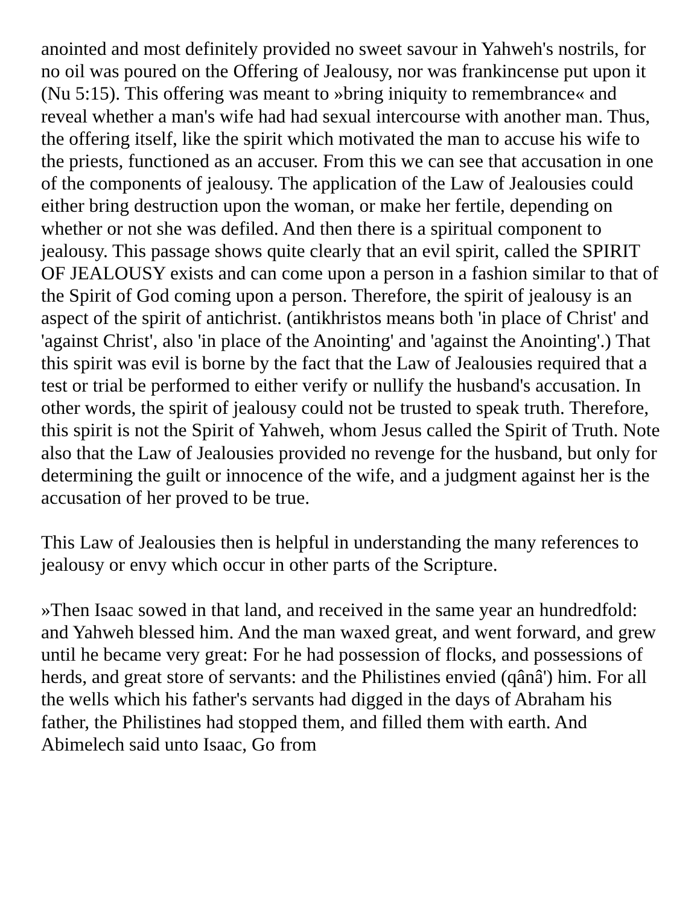anointed and most definitely provided no sweet savour in Yahweh's nostrils, for no oil was poured on the Offering of Jealousy, nor was frankincense put upon it (Nu 5:15). This offering was meant to »bring iniquity to remembrance« and reveal whether a man's wife had had sexual intercourse with another man. Thus, the offering itself, like the spirit which motivated the man to accuse his wife to the priests, functioned as an accuser. From this we can see that accusation in one of the components of jealousy. The application of the Law of Jealousies could either bring destruction upon the woman, or make her fertile, depending on whether or not she was defiled. And then there is a spiritual component to jealousy. This passage shows quite clearly that an evil spirit, called the SPIRIT OF JEALOUSY exists and can come upon a person in a fashion similar to that of the Spirit of God coming upon a person. Therefore, the spirit of jealousy is an aspect of the spirit of antichrist. (antikhristos means both 'in place of Christ' and 'against Christ', also 'in place of the Anointing' and 'against the Anointing'.) That this spirit was evil is borne by the fact that the Law of Jealousies required that a test or trial be performed to either verify or nullify the husband's accusation. In other words, the spirit of jealousy could not be trusted to speak truth. Therefore, this spirit is not the Spirit of Yahweh, whom Jesus called the Spirit of Truth. Note also that the Law of Jealousies provided no revenge for the husband, but only for determining the guilt or innocence of the wife, and a judgment against her is the accusation of her proved to be true.
This Law of Jealousies then is helpful in understanding the many references to jealousy or envy which occur in other parts of the Scripture.
»Then Isaac sowed in that land, and received in the same year an hundredfold: and Yahweh blessed him. And the man waxed great, and went forward, and grew until he became very great: For he had possession of flocks, and possessions of herds, and great store of servants: and the Philistines envied (qânâ') him. For all the wells which his father's servants had digged in the days of Abraham his father, the Philistines had stopped them, and filled them with earth. And Abimelech said unto Isaac, Go from